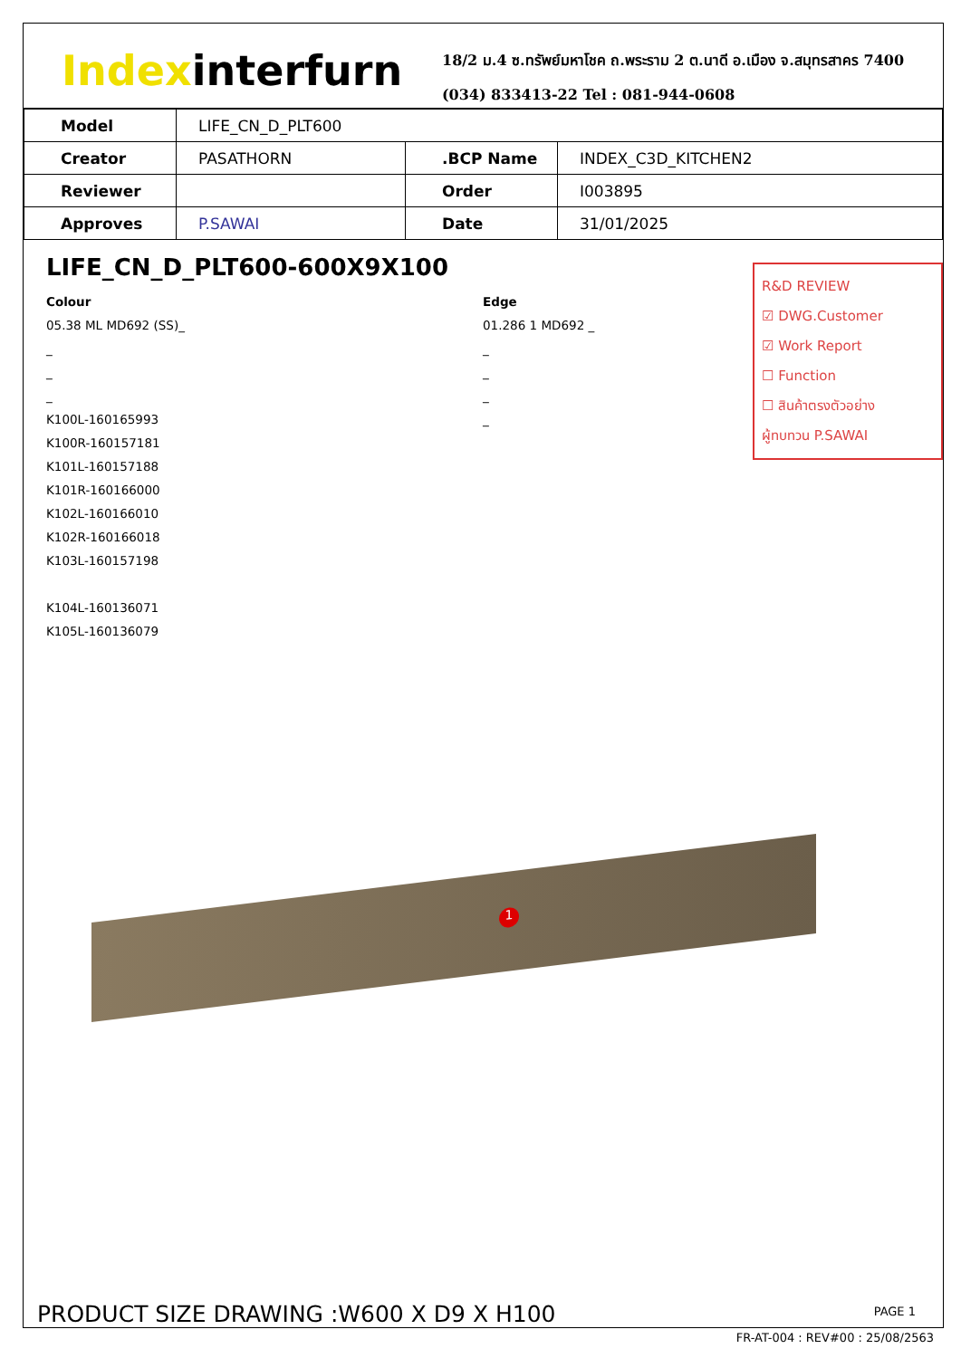Indexinterfurn
18/2 ม.4 ซ.ทรัพย์มหาโชค ถ.พระราม 2 ต.นาดี อ.เมือง จ.สมุทรสาคร 7400
(034) 833413-22 Tel : 081-944-0608
| Model | LIFE_CN_D_PLT600 | | |
| Creator | PASATHORN | .BCP Name | INDEX_C3D_KITCHEN2 |
| Reviewer | | Order | I003895 |
| Approves | P.SAWAI | Date | 31/01/2025 |
LIFE_CN_D_PLT600-600X9X100
Colour
05.38 ML MD692 (SS)_
_
_
_
K100L-160165993
K100R-160157181
K101L-160157188
K101R-160166000
K102L-160166010
K102R-160166018
K103L-160157198
K104L-160136071
K105L-160136079
Edge
01.286 1 MD692 _
_
_
_
_
R&D REVIEW
☑ DWG.Customer
☑ Work Report
☐ Function
☐ สินค้าตรงตัวอย่าง
ผู้ทบทวน P.SAWAI
1
PRODUCT SIZE DRAWING :W600 X D9 X H100 PAGE 1
FR-AT-004 : REV#00 : 25/08/2563